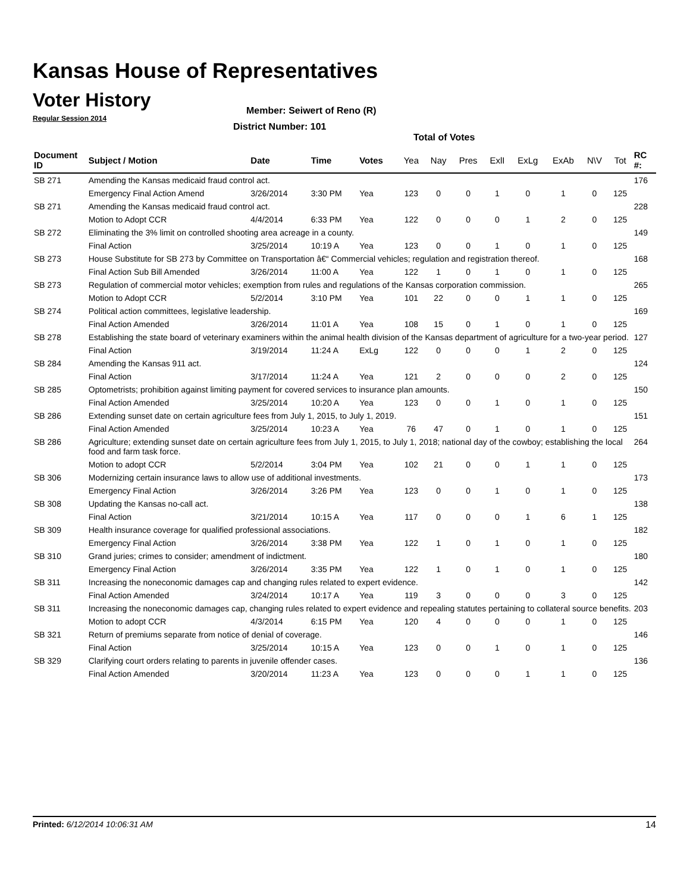Kansas House of Representatives
Voter History
Regular Session 2014
Member: Seiwert of Reno (R)
District Number: 101
Total of Votes
| Document ID | Subject / Motion | Date | Time | Votes | Yea | Nay | Pres | ExlI | ExLg | ExAb | N\V | Tot | RC #: |
| --- | --- | --- | --- | --- | --- | --- | --- | --- | --- | --- | --- | --- | --- |
| SB 271 | Amending the Kansas medicaid fraud control act. | | | | | | | | | | | | 176 |
| | Emergency Final Action Amend | 3/26/2014 | 3:30 PM | Yea | 123 | 0 | 0 | 1 | 0 | 1 | 0 | 125 | |
| SB 271 | Amending the Kansas medicaid fraud control act. | | | | | | | | | | | | 228 |
| | Motion to Adopt CCR | 4/4/2014 | 6:33 PM | Yea | 122 | 0 | 0 | 0 | 1 | 2 | 0 | 125 | |
| SB 272 | Eliminating the 3% limit on controlled shooting area acreage in a county. | | | | | | | | | | | | 149 |
| | Final Action | 3/25/2014 | 10:19 A | Yea | 123 | 0 | 0 | 1 | 0 | 1 | 0 | 125 | |
| SB 273 | House Substitute for SB 273 by Committee on Transportation â€“ Commercial vehicles; regulation and registration thereof. | | | | | | | | | | | | 168 |
| | Final Action Sub Bill Amended | 3/26/2014 | 11:00 A | Yea | 122 | 1 | 0 | 1 | 0 | 1 | 0 | 125 | |
| SB 273 | Regulation of commercial motor vehicles; exemption from rules and regulations of the Kansas corporation commission. | | | | | | | | | | | | 265 |
| | Motion to Adopt CCR | 5/2/2014 | 3:10 PM | Yea | 101 | 22 | 0 | 0 | 1 | 1 | 0 | 125 | |
| SB 274 | Political action committees, legislative leadership. | | | | | | | | | | | | 169 |
| | Final Action Amended | 3/26/2014 | 11:01 A | Yea | 108 | 15 | 0 | 1 | 0 | 1 | 0 | 125 | |
| SB 278 | Establishing the state board of veterinary examiners within the animal health division of the Kansas department of agriculture for a two-year period. | | | | | | | | | | | | 127 |
| | Final Action | 3/19/2014 | 11:24 A | ExLg | 122 | 0 | 0 | 0 | 1 | 2 | 0 | 125 | |
| SB 284 | Amending the Kansas 911 act. | | | | | | | | | | | | 124 |
| | Final Action | 3/17/2014 | 11:24 A | Yea | 121 | 2 | 0 | 0 | 0 | 2 | 0 | 125 | |
| SB 285 | Optometrists; prohibition against limiting payment for covered services to insurance plan amounts. | | | | | | | | | | | | 150 |
| | Final Action Amended | 3/25/2014 | 10:20 A | Yea | 123 | 0 | 0 | 1 | 0 | 1 | 0 | 125 | |
| SB 286 | Extending sunset date on certain agriculture fees from July 1, 2015, to July 1, 2019. | | | | | | | | | | | | 151 |
| | Final Action Amended | 3/25/2014 | 10:23 A | Yea | 76 | 47 | 0 | 1 | 0 | 1 | 0 | 125 | |
| SB 286 | Agriculture; extending sunset date on certain agriculture fees from July 1, 2015, to July 1, 2018; national day of the cowboy; establishing the local food and farm task force. | | | | | | | | | | | | 264 |
| | Motion to adopt CCR | 5/2/2014 | 3:04 PM | Yea | 102 | 21 | 0 | 0 | 1 | 1 | 0 | 125 | |
| SB 306 | Modernizing certain insurance laws to allow use of additional investments. | | | | | | | | | | | | 173 |
| | Emergency Final Action | 3/26/2014 | 3:26 PM | Yea | 123 | 0 | 0 | 1 | 0 | 1 | 0 | 125 | |
| SB 308 | Updating the Kansas no-call act. | | | | | | | | | | | | 138 |
| | Final Action | 3/21/2014 | 10:15 A | Yea | 117 | 0 | 0 | 0 | 1 | 6 | 1 | 125 | |
| SB 309 | Health insurance coverage for qualified professional associations. | | | | | | | | | | | | 182 |
| | Emergency Final Action | 3/26/2014 | 3:38 PM | Yea | 122 | 1 | 0 | 1 | 0 | 1 | 0 | 125 | |
| SB 310 | Grand juries; crimes to consider; amendment of indictment. | | | | | | | | | | | | 180 |
| | Emergency Final Action | 3/26/2014 | 3:35 PM | Yea | 122 | 1 | 0 | 1 | 0 | 1 | 0 | 125 | |
| SB 311 | Increasing the noneconomic damages cap and changing rules related to expert evidence. | | | | | | | | | | | | 142 |
| | Final Action Amended | 3/24/2014 | 10:17 A | Yea | 119 | 3 | 0 | 0 | 0 | 3 | 0 | 125 | |
| SB 311 | Increasing the noneconomic damages cap, changing rules related to expert evidence and repealing statutes pertaining to collateral source benefits. | | | | | | | | | | | | 203 |
| | Motion to adopt CCR | 4/3/2014 | 6:15 PM | Yea | 120 | 4 | 0 | 0 | 0 | 1 | 0 | 125 | |
| SB 321 | Return of premiums separate from notice of denial of coverage. | | | | | | | | | | | | 146 |
| | Final Action | 3/25/2014 | 10:15 A | Yea | 123 | 0 | 0 | 1 | 0 | 1 | 0 | 125 | |
| SB 329 | Clarifying court orders relating to parents in juvenile offender cases. | | | | | | | | | | | | 136 |
| | Final Action Amended | 3/20/2014 | 11:23 A | Yea | 123 | 0 | 0 | 0 | 1 | 1 | 0 | 125 | |
Printed: 6/12/2014 10:06:31 AM 14